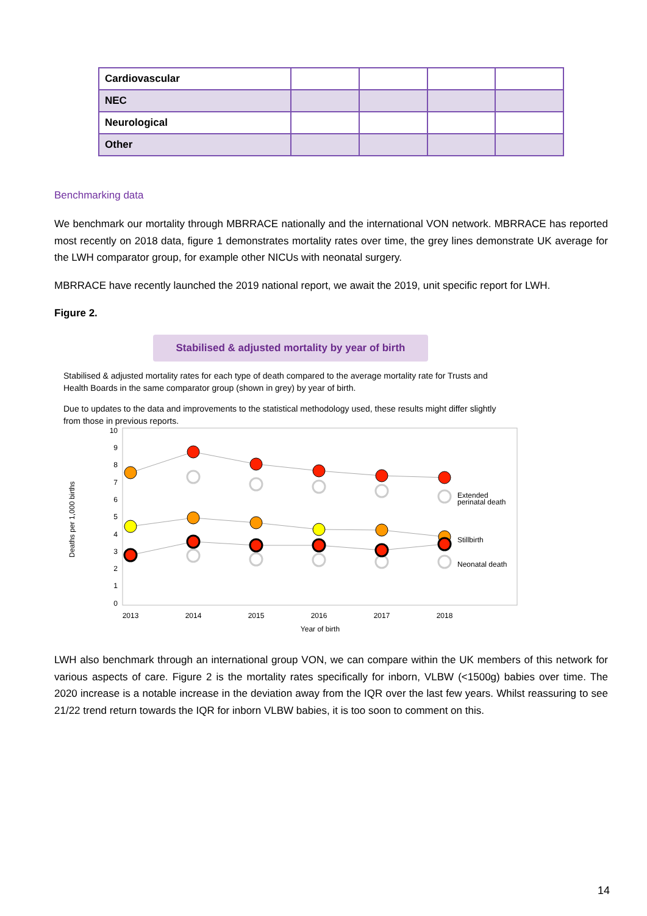| Cardiovascular | | | | |
| NEC | | | | |
| Neurological | | | | |
| Other | | | | |
Benchmarking data
We benchmark our mortality through MBRRACE nationally and the international VON network. MBRRACE has reported most recently on 2018 data, figure 1 demonstrates mortality rates over time, the grey lines demonstrate UK average for the LWH comparator group, for example other NICUs with neonatal surgery.
MBRRACE have recently launched the 2019 national report, we await the 2019, unit specific report for LWH.
Figure 2.
Stabilised & adjusted mortality by year of birth
Stabilised & adjusted mortality rates for each type of death compared to the average mortality rate for Trusts and Health Boards in the same comparator group (shown in grey) by year of birth.
Due to updates to the data and improvements to the statistical methodology used, these results might differ slightly from those in previous reports.
0
1
2
3
4
5
6
7
8
9
10
Deaths per 1,000 births
2013
2014
2015
2016
2017
2018
Year of birth
Extended
perinatal death
Stillbirth
Neonatal death
LWH also benchmark through an international group VON, we can compare within the UK members of this network for various aspects of care. Figure 2 is the mortality rates specifically for inborn, VLBW (<1500g) babies over time. The 2020 increase is a notable increase in the deviation away from the IQR over the last few years. Whilst reassuring to see 21/22 trend return towards the IQR for inborn VLBW babies, it is too soon to comment on this.
14